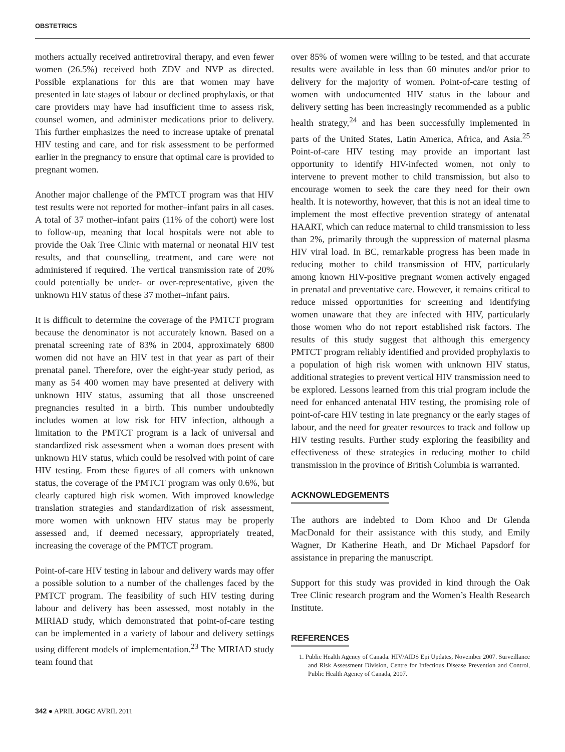OBSTETRICS
mothers actually received antiretroviral therapy, and even fewer women (26.5%) received both ZDV and NVP as directed. Possible explanations for this are that women may have presented in late stages of labour or declined prophylaxis, or that care providers may have had insufficient time to assess risk, counsel women, and administer medications prior to delivery. This further emphasizes the need to increase uptake of prenatal HIV testing and care, and for risk assessment to be performed earlier in the pregnancy to ensure that optimal care is provided to pregnant women.
Another major challenge of the PMTCT program was that HIV test results were not reported for mother–infant pairs in all cases. A total of 37 mother–infant pairs (11% of the cohort) were lost to follow-up, meaning that local hospitals were not able to provide the Oak Tree Clinic with maternal or neonatal HIV test results, and that counselling, treatment, and care were not administered if required. The vertical transmission rate of 20% could potentially be under- or over-representative, given the unknown HIV status of these 37 mother–infant pairs.
It is difficult to determine the coverage of the PMTCT program because the denominator is not accurately known. Based on a prenatal screening rate of 83% in 2004, approximately 6800 women did not have an HIV test in that year as part of their prenatal panel. Therefore, over the eight-year study period, as many as 54 400 women may have presented at delivery with unknown HIV status, assuming that all those unscreened pregnancies resulted in a birth. This number undoubtedly includes women at low risk for HIV infection, although a limitation to the PMTCT program is a lack of universal and standardized risk assessment when a woman does present with unknown HIV status, which could be resolved with point of care HIV testing. From these figures of all comers with unknown status, the coverage of the PMTCT program was only 0.6%, but clearly captured high risk women. With improved knowledge translation strategies and standardization of risk assessment, more women with unknown HIV status may be properly assessed and, if deemed necessary, appropriately treated, increasing the coverage of the PMTCT program.
Point-of-care HIV testing in labour and delivery wards may offer a possible solution to a number of the challenges faced by the PMTCT program. The feasibility of such HIV testing during labour and delivery has been assessed, most notably in the MIRIAD study, which demonstrated that point-of-care testing can be implemented in a variety of labour and delivery settings using different models of implementation.<sup>23</sup> The MIRIAD study team found that
over 85% of women were willing to be tested, and that accurate results were available in less than 60 minutes and/or prior to delivery for the majority of women. Point-of-care testing of women with undocumented HIV status in the labour and delivery setting has been increasingly recommended as a public health strategy,<sup>24</sup> and has been successfully implemented in parts of the United States, Latin America, Africa, and Asia.<sup>25</sup> Point-of-care HIV testing may provide an important last opportunity to identify HIV-infected women, not only to intervene to prevent mother to child transmission, but also to encourage women to seek the care they need for their own health. It is noteworthy, however, that this is not an ideal time to implement the most effective prevention strategy of antenatal HAART, which can reduce maternal to child transmission to less than 2%, primarily through the suppression of maternal plasma HIV viral load. In BC, remarkable progress has been made in reducing mother to child transmission of HIV, particularly among known HIV-positive pregnant women actively engaged in prenatal and preventative care. However, it remains critical to reduce missed opportunities for screening and identifying women unaware that they are infected with HIV, particularly those women who do not report established risk factors. The results of this study suggest that although this emergency PMTCT program reliably identified and provided prophylaxis to a population of high risk women with unknown HIV status, additional strategies to prevent vertical HIV transmission need to be explored. Lessons learned from this trial program include the need for enhanced antenatal HIV testing, the promising role of point-of-care HIV testing in late pregnancy or the early stages of labour, and the need for greater resources to track and follow up HIV testing results. Further study exploring the feasibility and effectiveness of these strategies in reducing mother to child transmission in the province of British Columbia is warranted.
ACKNOWLEDGEMENTS
The authors are indebted to Dom Khoo and Dr Glenda MacDonald for their assistance with this study, and Emily Wagner, Dr Katherine Heath, and Dr Michael Papsdorf for assistance in preparing the manuscript.
Support for this study was provided in kind through the Oak Tree Clinic research program and the Women’s Health Research Institute.
REFERENCES
1. Public Health Agency of Canada. HIV/AIDS Epi Updates, November 2007. Surveillance and Risk Assessment Division, Centre for Infectious Disease Prevention and Control, Public Health Agency of Canada, 2007.
342 ● APRIL JOGC AVRIL 2011